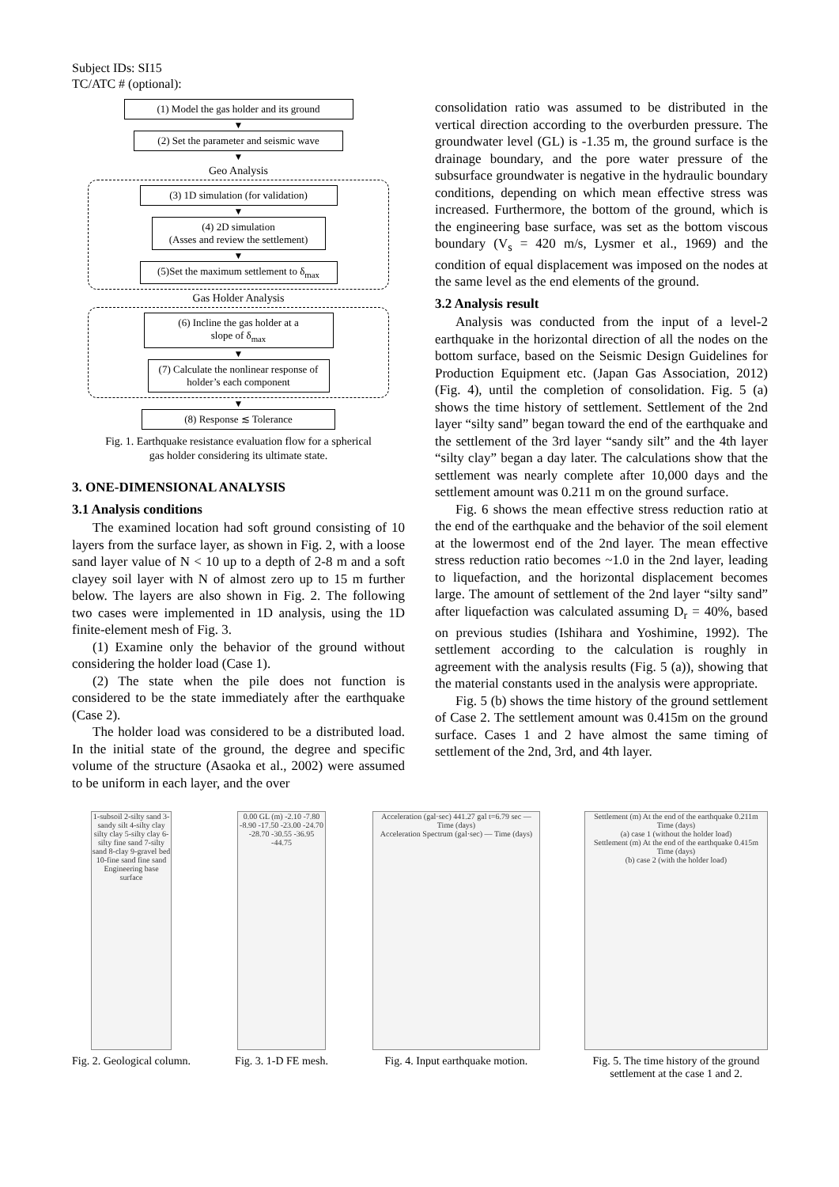Subject IDs: SI15
TC/ATC # (optional):
(1) Model the gas holder and its ground
▼
(2) Set the parameter and seismic wave
▼
Geo Analysis
(3) 1D simulation (for validation)
▼
(4) 2D simulation
(Asses and review the settlement)
▼
(5)Set the maximum settlement to δ<sub>max</sub>
Gas Holder Analysis
(6) Incline the gas holder at a
slope of δ<sub>max</sub>
▼
(7) Calculate the nonlinear response of
holder’s each component
▼
(8) Response ≲ Tolerance
Fig. 1. Earthquake resistance evaluation flow for a spherical
gas holder considering its ultimate state.
3. ONE-DIMENSIONAL ANALYSIS
3.1 Analysis conditions
The examined location had soft ground consisting of 10 layers from the surface layer, as shown in Fig. 2, with a loose sand layer value of N < 10 up to a depth of 2-8 m and a soft clayey soil layer with N of almost zero up to 15 m further below. The layers are also shown in Fig. 2. The following two cases were implemented in 1D analysis, using the 1D finite-element mesh of Fig. 3.
(1) Examine only the behavior of the ground without considering the holder load (Case 1).
(2) The state when the pile does not function is considered to be the state immediately after the earthquake (Case 2).
The holder load was considered to be a distributed load. In the initial state of the ground, the degree and specific volume of the structure (Asaoka et al., 2002) were assumed to be uniform in each layer, and the over
consolidation ratio was assumed to be distributed in the vertical direction according to the overburden pressure. The groundwater level (GL) is -1.35 m, the ground surface is the drainage boundary, and the pore water pressure of the subsurface groundwater is negative in the hydraulic boundary conditions, depending on which mean effective stress was increased. Furthermore, the bottom of the ground, which is the engineering base surface, was set as the bottom viscous boundary (V<sub>s</sub> = 420 m/s, Lysmer et al., 1969) and the condition of equal displacement was imposed on the nodes at the same level as the end elements of the ground.
3.2 Analysis result
Analysis was conducted from the input of a level-2 earthquake in the horizontal direction of all the nodes on the bottom surface, based on the Seismic Design Guidelines for Production Equipment etc. (Japan Gas Association, 2012) (Fig. 4), until the completion of consolidation. Fig. 5 (a) shows the time history of settlement. Settlement of the 2nd layer “silty sand” began toward the end of the earthquake and the settlement of the 3rd layer “sandy silt” and the 4th layer “silty clay” began a day later. The calculations show that the settlement was nearly complete after 10,000 days and the settlement amount was 0.211 m on the ground surface.
Fig. 6 shows the mean effective stress reduction ratio at the end of the earthquake and the behavior of the soil element at the lowermost end of the 2nd layer. The mean effective stress reduction ratio becomes ~1.0 in the 2nd layer, leading to liquefaction, and the horizontal displacement becomes large. The amount of settlement of the 2nd layer “silty sand” after liquefaction was calculated assuming D<sub>r</sub> = 40%, based on previous studies (Ishihara and Yoshimine, 1992). The settlement according to the calculation is roughly in agreement with the analysis results (Fig. 5 (a)), showing that the material constants used in the analysis were appropriate.
Fig. 5 (b) shows the time history of the ground settlement of Case 2. The settlement amount was 0.415m on the ground surface. Cases 1 and 2 have almost the same timing of settlement of the 2nd, 3rd, and 4th layer.
1-subsoil 2-silty sand 3-sandy silt 4-silty clay silty clay 5-silty clay 6-silty fine sand 7-silty sand 8-clay 9-gravel bed 10-fine sand fine sand Engineering base surface
Fig. 2. Geological column.
0.00 GL (m) -2.10 -7.80 -8.90 -17.50 -23.00 -24.70 -28.70 -30.55 -36.95 -44.75
Fig. 3. 1-D FE mesh.
Acceleration (gal·sec) 441.27 gal t=6.79 sec — Time (days)
Acceleration Spectrum (gal·sec) — Time (days)
Fig. 4. Input earthquake motion.
Settlement (m) At the end of the earthquake 0.211m Time (days)
(a) case 1 (without the holder load)
Settlement (m) At the end of the earthquake 0.415m Time (days)
(b) case 2 (with the holder load)
Fig. 5. The time history of the ground
settlement at the case 1 and 2.